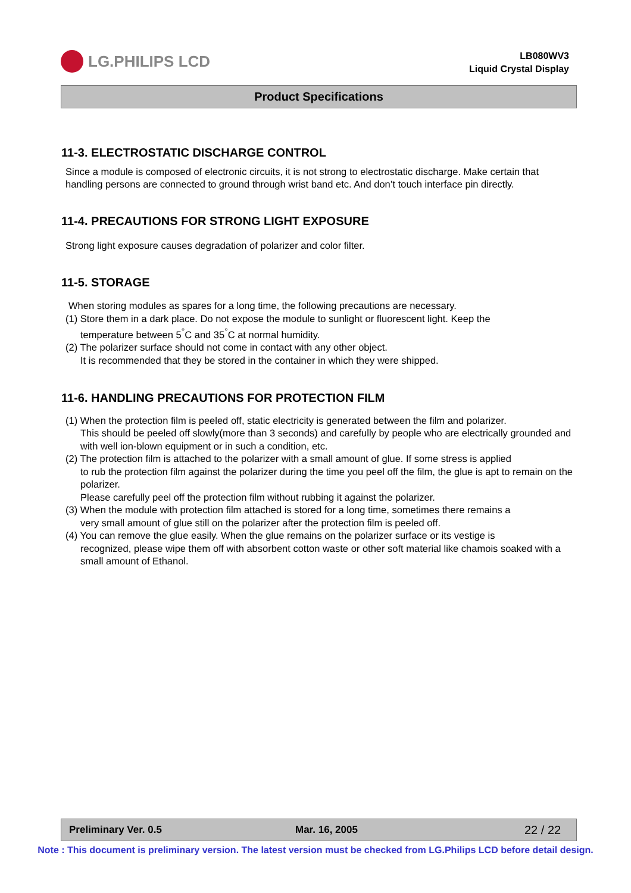LG.PHILIPS LCD
LB080WV3
Liquid Crystal Display
Product Specifications
11-3. ELECTROSTATIC DISCHARGE CONTROL
Since a module is composed of electronic circuits, it is not strong to electrostatic discharge. Make certain that handling persons are connected to ground through wrist band etc. And don’t touch interface pin directly.
11-4. PRECAUTIONS FOR STRONG LIGHT EXPOSURE
Strong light exposure causes degradation of polarizer and color filter.
11-5. STORAGE
When storing modules as spares for a long time, the following precautions are necessary.
(1) Store them in a dark place. Do not expose the module to sunlight or fluorescent light. Keep the
temperature between 5<sup>°</sup>C and 35<sup>°</sup>C at normal humidity.
(2) The polarizer surface should not come in contact with any other object.
It is recommended that they be stored in the container in which they were shipped.
11-6. HANDLING PRECAUTIONS FOR PROTECTION FILM
(1) When the protection film is peeled off, static electricity is generated between the film and polarizer.
This should be peeled off slowly(more than 3 seconds) and carefully by people who are electrically grounded and with well ion-blown equipment or in such a condition, etc.
(2) The protection film is attached to the polarizer with a small amount of glue. If some stress is applied
to rub the protection film against the polarizer during the time you peel off the film, the glue is apt to remain on the polarizer.
Please carefully peel off the protection film without rubbing it against the polarizer.
(3) When the module with protection film attached is stored for a long time, sometimes there remains a
very small amount of glue still on the polarizer after the protection film is peeled off.
(4) You can remove the glue easily. When the glue remains on the polarizer surface or its vestige is
recognized, please wipe them off with absorbent cotton waste or other soft material like chamois soaked with a small amount of Ethanol.
Preliminary Ver. 0.5 Mar. 16, 2005 22 / 22
Note : This document is preliminary version. The latest version must be checked from LG.Philips LCD before detail design.